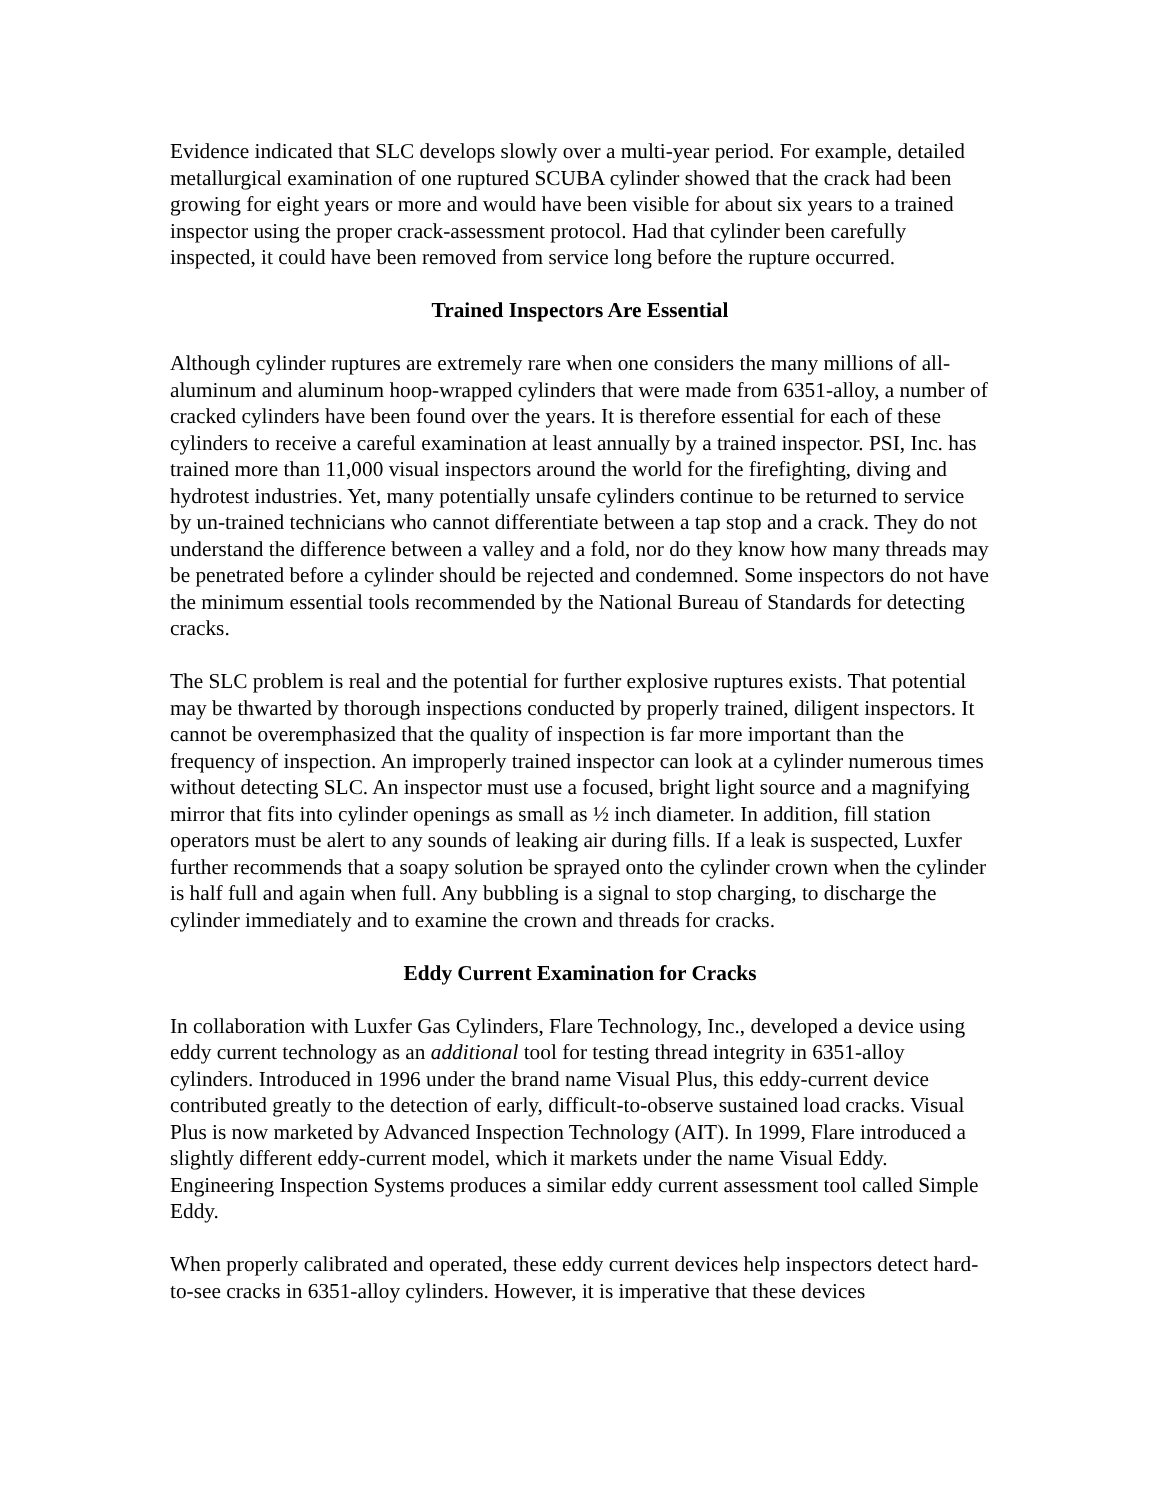Evidence indicated that SLC develops slowly over a multi-year period. For example, detailed metallurgical examination of one ruptured SCUBA cylinder showed that the crack had been growing for eight years or more and would have been visible for about six years to a trained inspector using the proper crack-assessment protocol. Had that cylinder been carefully inspected, it could have been removed from service long before the rupture occurred.
Trained Inspectors Are Essential
Although cylinder ruptures are extremely rare when one considers the many millions of all-aluminum and aluminum hoop-wrapped cylinders that were made from 6351-alloy, a number of cracked cylinders have been found over the years. It is therefore essential for each of these cylinders to receive a careful examination at least annually by a trained inspector. PSI, Inc. has trained more than 11,000 visual inspectors around the world for the firefighting, diving and hydrotest industries. Yet, many potentially unsafe cylinders continue to be returned to service by un-trained technicians who cannot differentiate between a tap stop and a crack. They do not understand the difference between a valley and a fold, nor do they know how many threads may be penetrated before a cylinder should be rejected and condemned. Some inspectors do not have the minimum essential tools recommended by the National Bureau of Standards for detecting cracks.
The SLC problem is real and the potential for further explosive ruptures exists. That potential may be thwarted by thorough inspections conducted by properly trained, diligent inspectors. It cannot be overemphasized that the quality of inspection is far more important than the frequency of inspection. An improperly trained inspector can look at a cylinder numerous times without detecting SLC. An inspector must use a focused, bright light source and a magnifying mirror that fits into cylinder openings as small as ½ inch diameter. In addition, fill station operators must be alert to any sounds of leaking air during fills. If a leak is suspected, Luxfer further recommends that a soapy solution be sprayed onto the cylinder crown when the cylinder is half full and again when full. Any bubbling is a signal to stop charging, to discharge the cylinder immediately and to examine the crown and threads for cracks.
Eddy Current Examination for Cracks
In collaboration with Luxfer Gas Cylinders, Flare Technology, Inc., developed a device using eddy current technology as an additional tool for testing thread integrity in 6351-alloy cylinders. Introduced in 1996 under the brand name Visual Plus, this eddy-current device contributed greatly to the detection of early, difficult-to-observe sustained load cracks. Visual Plus is now marketed by Advanced Inspection Technology (AIT). In 1999, Flare introduced a slightly different eddy-current model, which it markets under the name Visual Eddy. Engineering Inspection Systems produces a similar eddy current assessment tool called Simple Eddy.
When properly calibrated and operated, these eddy current devices help inspectors detect hard-to-see cracks in 6351-alloy cylinders. However, it is imperative that these devices